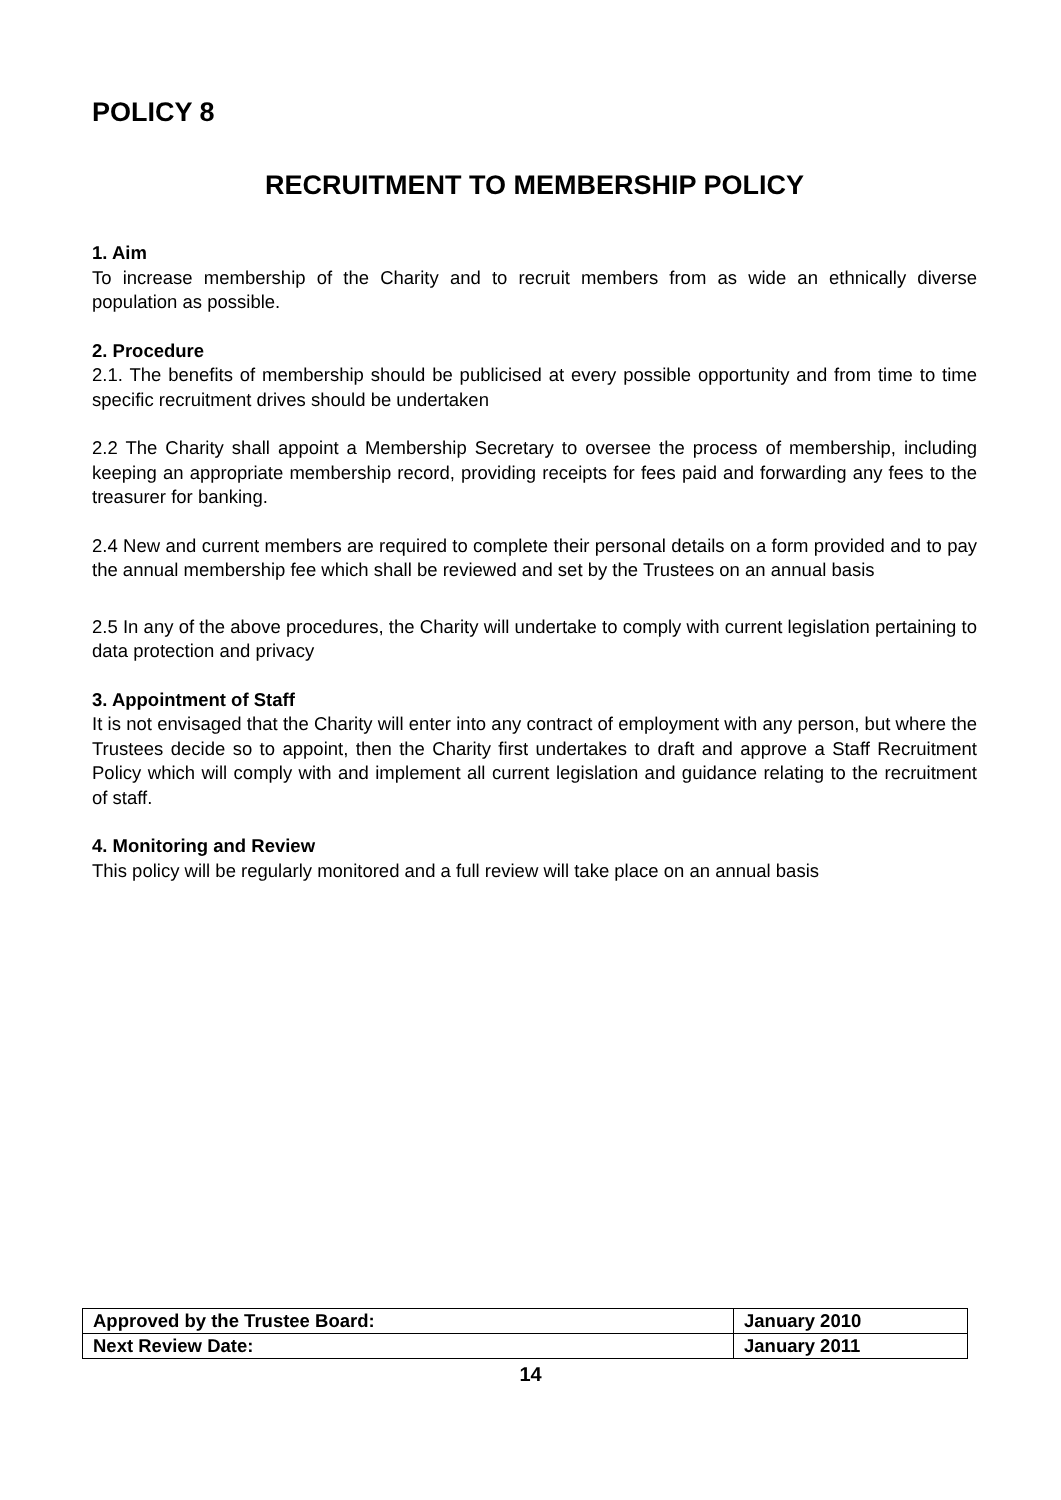POLICY 8
RECRUITMENT TO MEMBERSHIP POLICY
1. Aim
To increase membership of the Charity and to recruit members from as wide an ethnically diverse population as possible.
2. Procedure
2.1. The benefits of membership should be publicised at every possible opportunity and from time to time specific recruitment drives should be undertaken
2.2 The Charity shall appoint a Membership Secretary to oversee the process of membership, including keeping an appropriate membership record, providing receipts for fees paid and forwarding any fees to the treasurer for banking.
2.4 New and current members are required to complete their personal details on a form provided and to pay the annual membership fee which shall be reviewed and set by the Trustees on an annual basis
2.5 In any of the above procedures, the Charity will undertake to comply with current legislation pertaining to data protection and privacy
3. Appointment of Staff
It is not envisaged that the Charity will enter into any contract of employment with any person, but where the Trustees decide so to appoint, then the Charity first undertakes to draft and approve a Staff Recruitment Policy which will comply with and implement all current legislation and guidance relating to the recruitment of staff.
4. Monitoring and Review
This policy will be regularly monitored and a full review will take place on an annual basis
| Approved by the Trustee Board: | January 2010 |
| Next Review Date: | January 2011 |
14